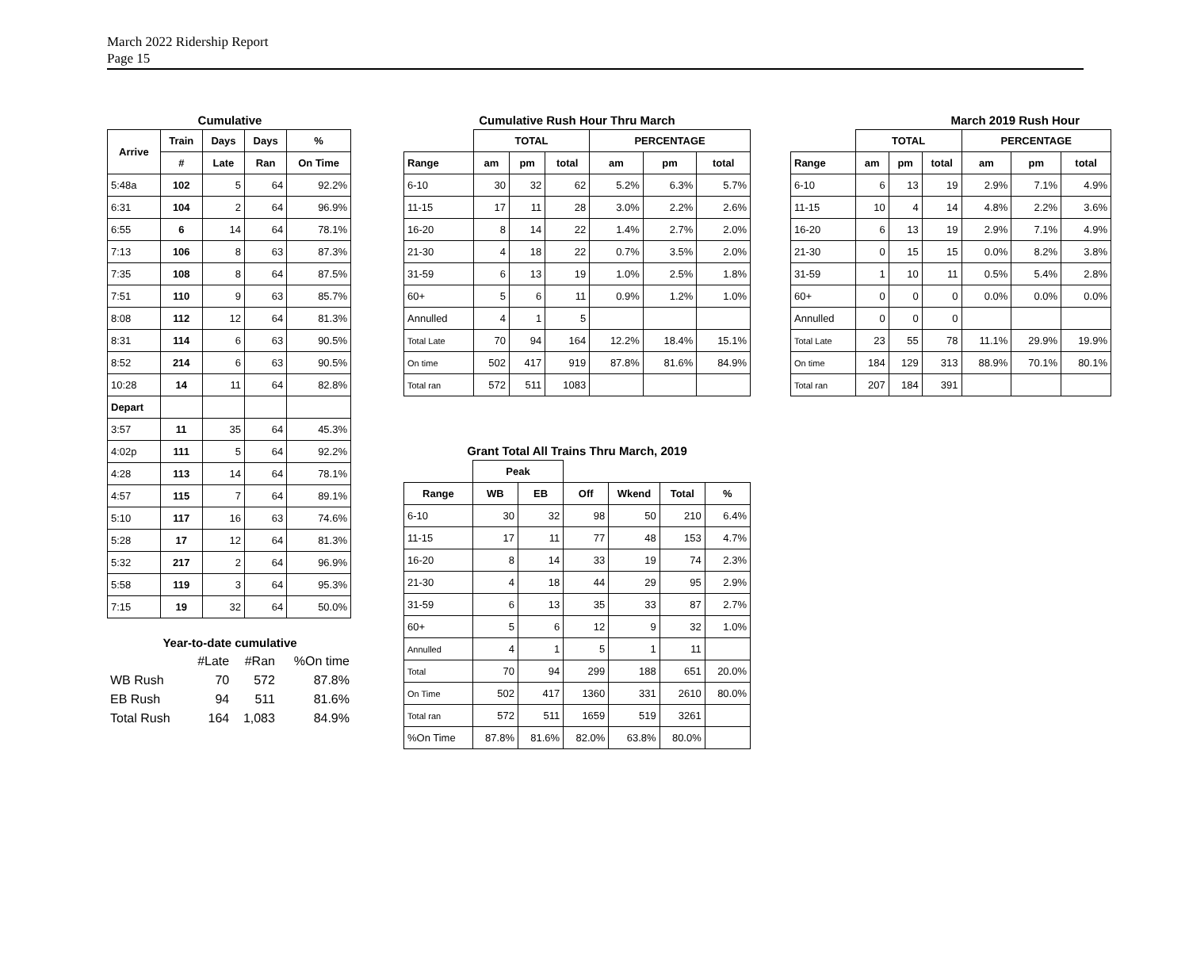March 2022 Ridership Report
Page 15
Cumulative
| Arrive | Train | Days | Days | % |
| --- | --- | --- | --- | --- |
| | # | Late | Ran | On Time |
| 5:48a | 102 | 5 | 64 | 92.2% |
| 6:31 | 104 | 2 | 64 | 96.9% |
| 6:55 | 6 | 14 | 64 | 78.1% |
| 7:13 | 106 | 8 | 63 | 87.3% |
| 7:35 | 108 | 8 | 64 | 87.5% |
| 7:51 | 110 | 9 | 63 | 85.7% |
| 8:08 | 112 | 12 | 64 | 81.3% |
| 8:31 | 114 | 6 | 63 | 90.5% |
| 8:52 | 214 | 6 | 63 | 90.5% |
| 10:28 | 14 | 11 | 64 | 82.8% |
| Depart | | | | |
| 3:57 | 11 | 35 | 64 | 45.3% |
| 4:02p | 111 | 5 | 64 | 92.2% |
| 4:28 | 113 | 14 | 64 | 78.1% |
| 4:57 | 115 | 7 | 64 | 89.1% |
| 5:10 | 117 | 16 | 63 | 74.6% |
| 5:28 | 17 | 12 | 64 | 81.3% |
| 5:32 | 217 | 2 | 64 | 96.9% |
| 5:58 | 119 | 3 | 64 | 95.3% |
| 7:15 | 19 | 32 | 64 | 50.0% |
Year-to-date cumulative
| | #Late | #Ran | %On time |
| WB Rush | 70 | 572 | 87.8% |
| EB Rush | 94 | 511 | 81.6% |
| Total Rush | 164 | 1,083 | 84.9% |
Cumulative Rush Hour Thru March
| | TOTAL | | | PERCENTAGE | | |
| --- | --- | --- | --- | --- | --- | --- |
| Range | am | pm | total | am | pm | total |
| 6-10 | 30 | 32 | 62 | 5.2% | 6.3% | 5.7% |
| 11-15 | 17 | 11 | 28 | 3.0% | 2.2% | 2.6% |
| 16-20 | 8 | 14 | 22 | 1.4% | 2.7% | 2.0% |
| 21-30 | 4 | 18 | 22 | 0.7% | 3.5% | 2.0% |
| 31-59 | 6 | 13 | 19 | 1.0% | 2.5% | 1.8% |
| 60+ | 5 | 6 | 11 | 0.9% | 1.2% | 1.0% |
| Annulled | 4 | 1 | 5 | | | |
| Total Late | 70 | 94 | 164 | 12.2% | 18.4% | 15.1% |
| On time | 502 | 417 | 919 | 87.8% | 81.6% | 84.9% |
| Total ran | 572 | 511 | 1083 | | | |
Grant Total All Trains Thru March, 2019
| | Peak | | | | | |
| --- | --- | --- | --- | --- | --- | --- |
| Range | WB | EB | Off | Wkend | Total | % |
| 6-10 | 30 | 32 | 98 | 50 | 210 | 6.4% |
| 11-15 | 17 | 11 | 77 | 48 | 153 | 4.7% |
| 16-20 | 8 | 14 | 33 | 19 | 74 | 2.3% |
| 21-30 | 4 | 18 | 44 | 29 | 95 | 2.9% |
| 31-59 | 6 | 13 | 35 | 33 | 87 | 2.7% |
| 60+ | 5 | 6 | 12 | 9 | 32 | 1.0% |
| Annulled | 4 | 1 | 5 | 1 | 11 | |
| Total | 70 | 94 | 299 | 188 | 651 | 20.0% |
| On Time | 502 | 417 | 1360 | 331 | 2610 | 80.0% |
| Total ran | 572 | 511 | 1659 | 519 | 3261 | |
| %On Time | 87.8% | 81.6% | 82.0% | 63.8% | 80.0% | |
March 2019 Rush Hour
| | TOTAL | | | PERCENTAGE | | |
| --- | --- | --- | --- | --- | --- | --- |
| Range | am | pm | total | am | pm | total |
| 6-10 | 6 | 13 | 19 | 2.9% | 7.1% | 4.9% |
| 11-15 | 10 | 4 | 14 | 4.8% | 2.2% | 3.6% |
| 16-20 | 6 | 13 | 19 | 2.9% | 7.1% | 4.9% |
| 21-30 | 0 | 15 | 15 | 0.0% | 8.2% | 3.8% |
| 31-59 | 1 | 10 | 11 | 0.5% | 5.4% | 2.8% |
| 60+ | 0 | 0 | 0 | 0.0% | 0.0% | 0.0% |
| Annulled | 0 | 0 | 0 | | | |
| Total Late | 23 | 55 | 78 | 11.1% | 29.9% | 19.9% |
| On time | 184 | 129 | 313 | 88.9% | 70.1% | 80.1% |
| Total ran | 207 | 184 | 391 | | | |